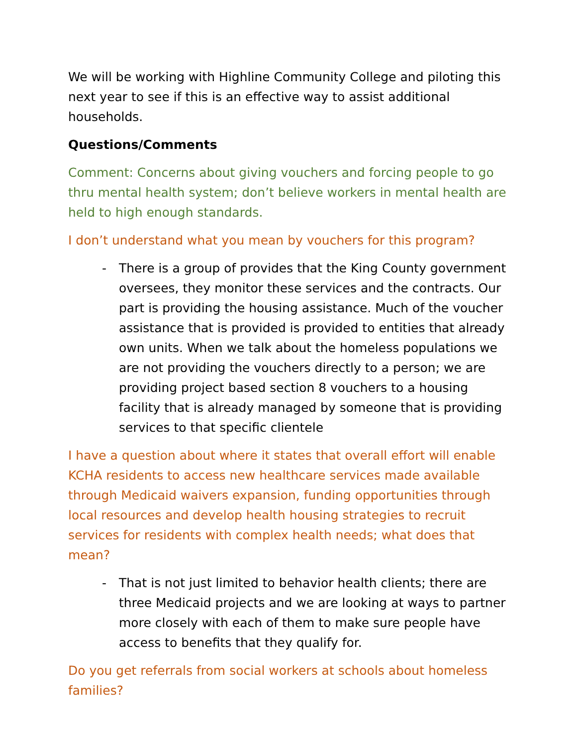We will be working with Highline Community College and piloting this next year to see if this is an effective way to assist additional households.
Questions/Comments
Comment: Concerns about giving vouchers and forcing people to go thru mental health system; don’t believe workers in mental health are held to high enough standards.
I don’t understand what you mean by vouchers for this program?
- There is a group of provides that the King County government oversees, they monitor these services and the contracts. Our part is providing the housing assistance. Much of the voucher assistance that is provided is provided to entities that already own units. When we talk about the homeless populations we are not providing the vouchers directly to a person; we are providing project based section 8 vouchers to a housing facility that is already managed by someone that is providing services to that specific clientele
I have a question about where it states that overall effort will enable KCHA residents to access new healthcare services made available through Medicaid waivers expansion, funding opportunities through local resources and develop health housing strategies to recruit services for residents with complex health needs; what does that mean?
- That is not just limited to behavior health clients; there are three Medicaid projects and we are looking at ways to partner more closely with each of them to make sure people have access to benefits that they qualify for.
Do you get referrals from social workers at schools about homeless families?